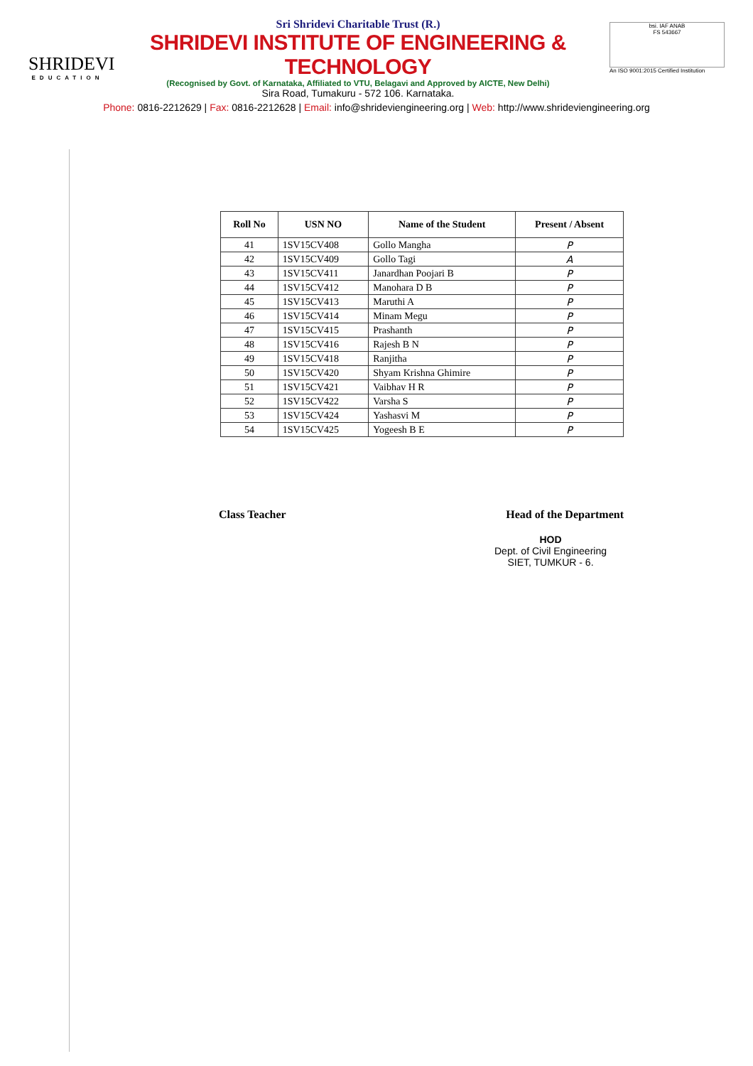SHRIDEVI
EDUCATION
Sri Shridevi Charitable Trust (R.)
SHRIDEVI INSTITUTE OF ENGINEERING & TECHNOLOGY
(Recognised by Govt. of Karnataka, Affiliated to VTU, Belagavi and Approved by AICTE, New Delhi)
Sira Road, Tumakuru - 572 106. Karnataka.
bsi. IAF ANAB
FS 543667
An ISO 9001:2015 Certified Institution
Phone: 0816-2212629 | Fax: 0816-2212628 | Email: info@shrideviengineering.org | Web: http://www.shrideviengineering.org
| Roll No | USN NO | Name of the Student | Present / Absent |
| --- | --- | --- | --- |
| 41 | 1SV15CV408 | Gollo Mangha | P |
| 42 | 1SV15CV409 | Gollo Tagi | A |
| 43 | 1SV15CV411 | Janardhan Poojari B | P |
| 44 | 1SV15CV412 | Manohara D B | P |
| 45 | 1SV15CV413 | Maruthi A | P |
| 46 | 1SV15CV414 | Minam Megu | P |
| 47 | 1SV15CV415 | Prashanth | P |
| 48 | 1SV15CV416 | Rajesh B N | P |
| 49 | 1SV15CV418 | Ranjitha | P |
| 50 | 1SV15CV420 | Shyam Krishna Ghimire | P |
| 51 | 1SV15CV421 | Vaibhav H R | P |
| 52 | 1SV15CV422 | Varsha S | P |
| 53 | 1SV15CV424 | Yashasvi M | P |
| 54 | 1SV15CV425 | Yogeesh B E | P |
Class Teacher Head of the Department
HOD
Dept. of Civil Engineering
SIET, TUMKUR - 6.